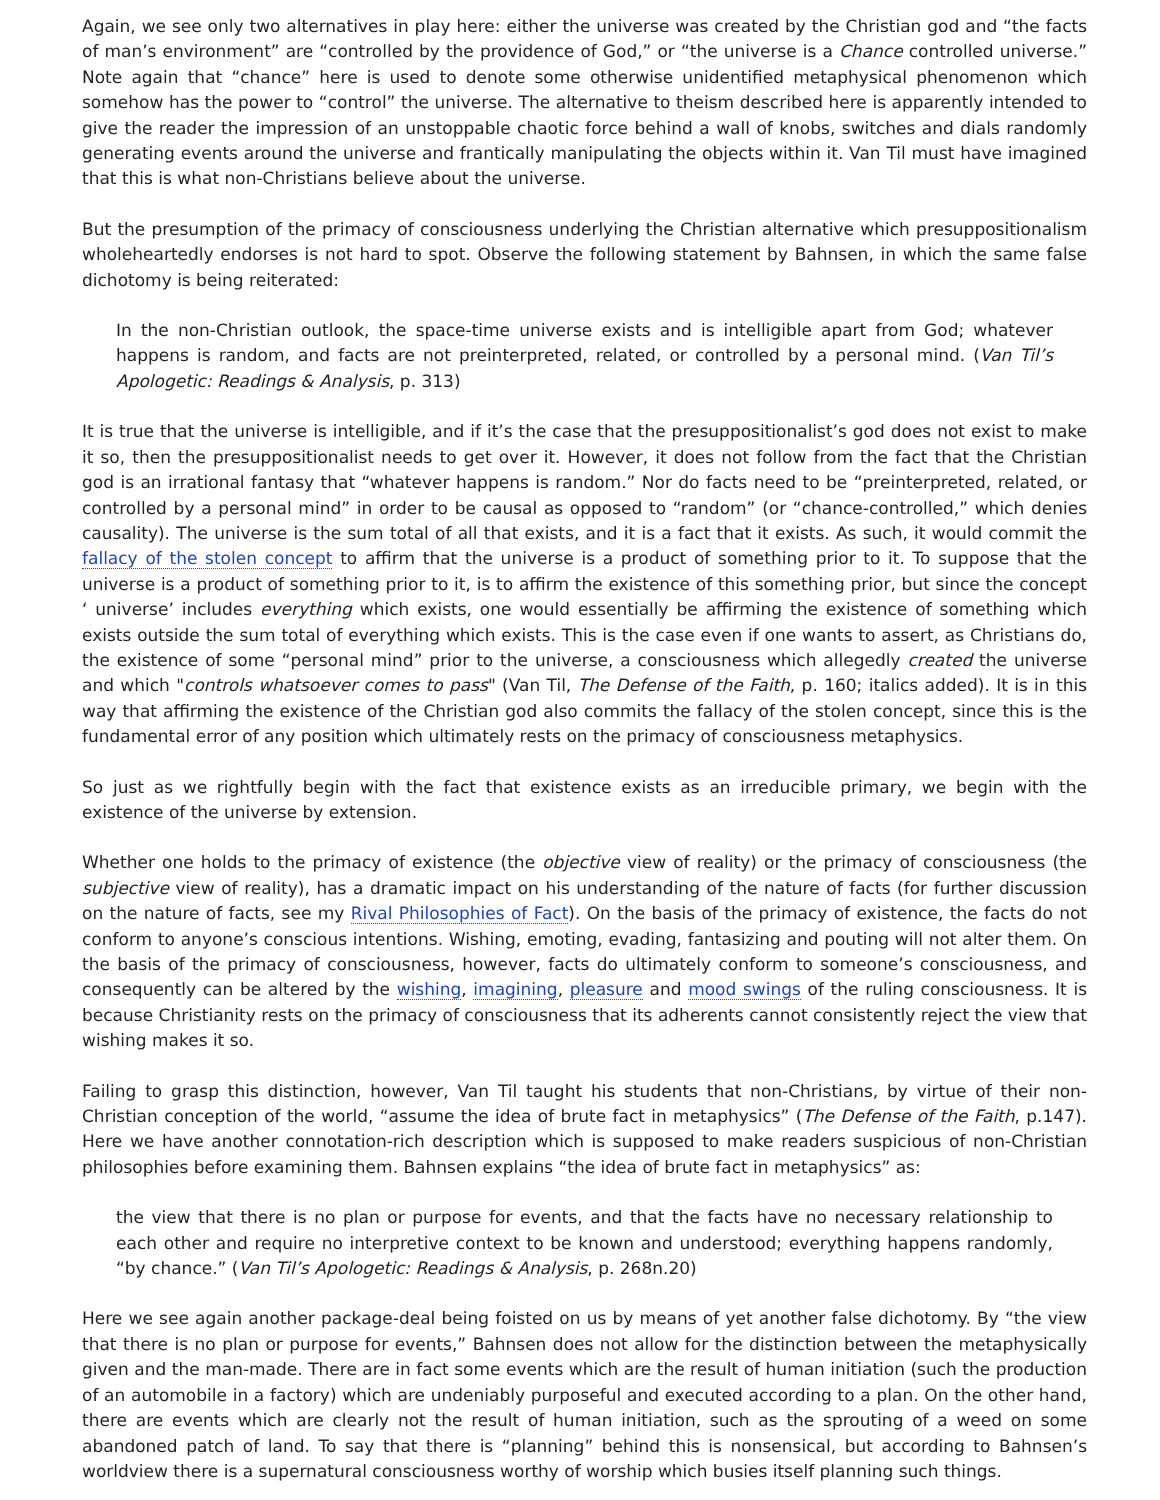Again, we see only two alternatives in play here: either the universe was created by the Christian god and “the facts of man’s environment” are “controlled by the providence of God,” or “the universe is a Chance controlled universe.” Note again that “chance” here is used to denote some otherwise unidentified metaphysical phenomenon which somehow has the power to “control” the universe. The alternative to theism described here is apparently intended to give the reader the impression of an unstoppable chaotic force behind a wall of knobs, switches and dials randomly generating events around the universe and frantically manipulating the objects within it. Van Til must have imagined that this is what non-Christians believe about the universe.
But the presumption of the primacy of consciousness underlying the Christian alternative which presuppositionalism wholeheartedly endorses is not hard to spot. Observe the following statement by Bahnsen, in which the same false dichotomy is being reiterated:
In the non-Christian outlook, the space-time universe exists and is intelligible apart from God; whatever happens is random, and facts are not preinterpreted, related, or controlled by a personal mind. (Van Til’s Apologetic: Readings & Analysis, p. 313)
It is true that the universe is intelligible, and if it’s the case that the presuppositionalist’s god does not exist to make it so, then the presuppositionalist needs to get over it. However, it does not follow from the fact that the Christian god is an irrational fantasy that “whatever happens is random.” Nor do facts need to be “preinterpreted, related, or controlled by a personal mind” in order to be causal as opposed to “random” (or “chance-controlled,” which denies causality). The universe is the sum total of all that exists, and it is a fact that it exists. As such, it would commit the fallacy of the stolen concept to affirm that the universe is a product of something prior to it. To suppose that the universe is a product of something prior to it, is to affirm the existence of this something prior, but since the concept ‘ universe’ includes everything which exists, one would essentially be affirming the existence of something which exists outside the sum total of everything which exists. This is the case even if one wants to assert, as Christians do, the existence of some “personal mind” prior to the universe, a consciousness which allegedly created the universe and which "controls whatsoever comes to pass" (Van Til, The Defense of the Faith, p. 160; italics added). It is in this way that affirming the existence of the Christian god also commits the fallacy of the stolen concept, since this is the fundamental error of any position which ultimately rests on the primacy of consciousness metaphysics.
So just as we rightfully begin with the fact that existence exists as an irreducible primary, we begin with the existence of the universe by extension.
Whether one holds to the primacy of existence (the objective view of reality) or the primacy of consciousness (the subjective view of reality), has a dramatic impact on his understanding of the nature of facts (for further discussion on the nature of facts, see my Rival Philosophies of Fact). On the basis of the primacy of existence, the facts do not conform to anyone’s conscious intentions. Wishing, emoting, evading, fantasizing and pouting will not alter them. On the basis of the primacy of consciousness, however, facts do ultimately conform to someone’s consciousness, and consequently can be altered by the wishing, imagining, pleasure and mood swings of the ruling consciousness. It is because Christianity rests on the primacy of consciousness that its adherents cannot consistently reject the view that wishing makes it so.
Failing to grasp this distinction, however, Van Til taught his students that non-Christians, by virtue of their non-Christian conception of the world, “assume the idea of brute fact in metaphysics” (The Defense of the Faith, p.147). Here we have another connotation-rich description which is supposed to make readers suspicious of non-Christian philosophies before examining them. Bahnsen explains “the idea of brute fact in metaphysics” as:
the view that there is no plan or purpose for events, and that the facts have no necessary relationship to each other and require no interpretive context to be known and understood; everything happens randomly, “by chance.” (Van Til’s Apologetic: Readings & Analysis, p. 268n.20)
Here we see again another package-deal being foisted on us by means of yet another false dichotomy. By “the view that there is no plan or purpose for events,” Bahnsen does not allow for the distinction between the metaphysically given and the man-made. There are in fact some events which are the result of human initiation (such the production of an automobile in a factory) which are undeniably purposeful and executed according to a plan. On the other hand, there are events which are clearly not the result of human initiation, such as the sprouting of a weed on some abandoned patch of land. To say that there is “planning” behind this is nonsensical, but according to Bahnsen’s worldview there is a supernatural consciousness worthy of worship which busies itself planning such things.